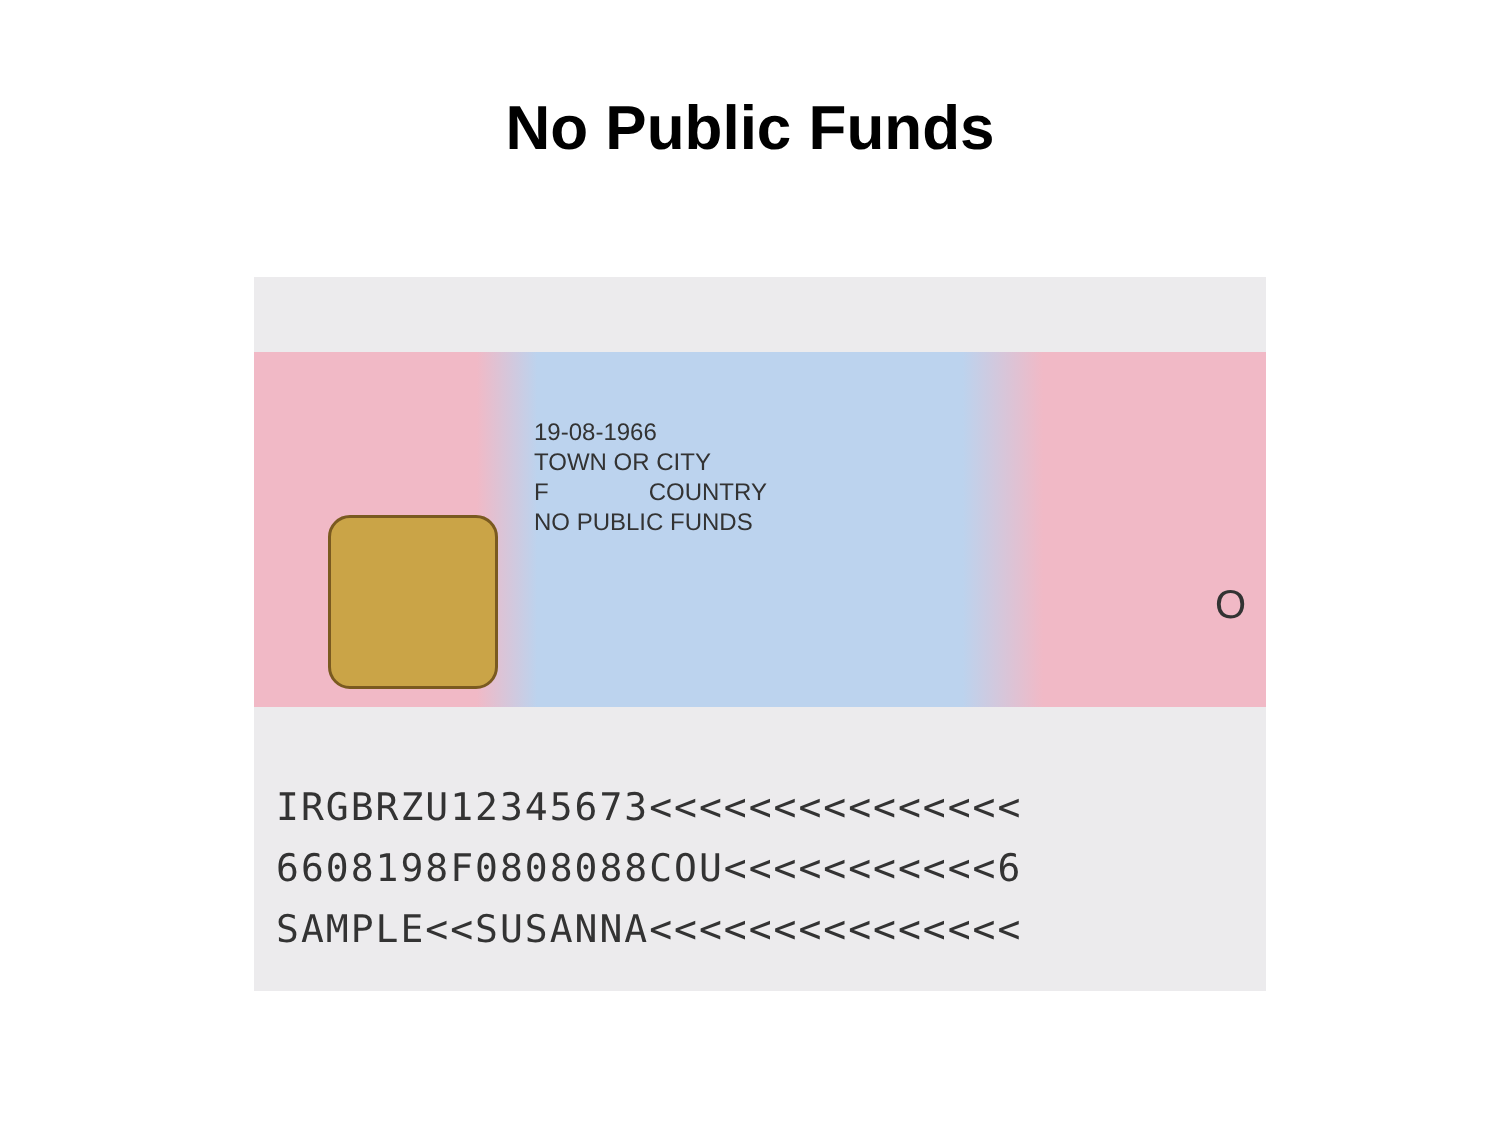No Public Funds
19-08-1966
TOWN OR CITY
F COUNTRY
NO PUBLIC FUNDS
O
IRGBRZU12345673<<<<<<<<<<<<<<<
6608198F0808088COU<<<<<<<<<<<6
SAMPLE<<SUSANNA<<<<<<<<<<<<<<<